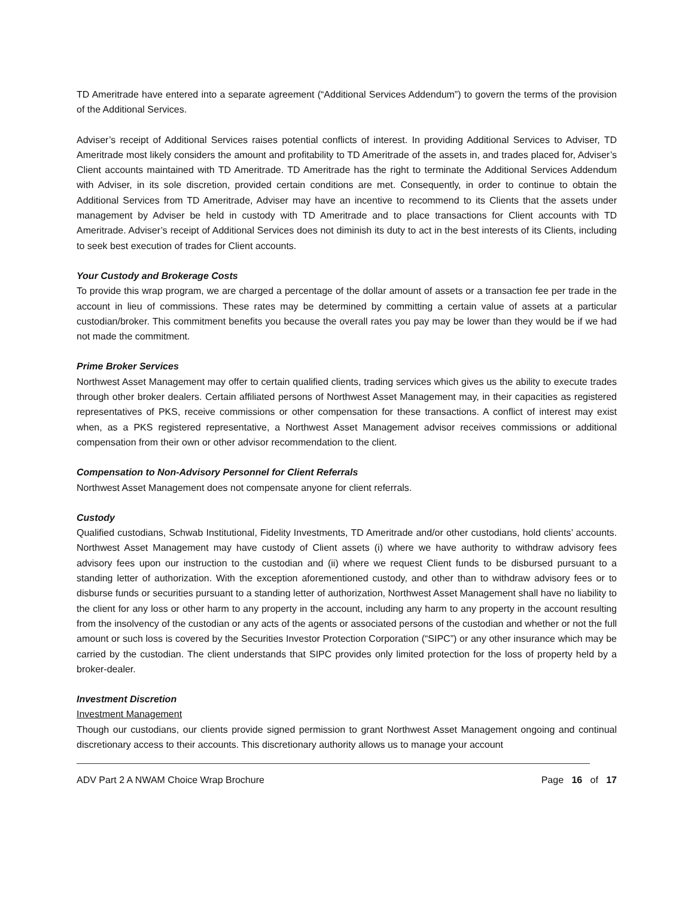TD Ameritrade have entered into a separate agreement (“Additional Services Addendum”) to govern the terms of the provision of the Additional Services.
Adviser’s receipt of Additional Services raises potential conflicts of interest. In providing Additional Services to Adviser, TD Ameritrade most likely considers the amount and profitability to TD Ameritrade of the assets in, and trades placed for, Adviser’s Client accounts maintained with TD Ameritrade. TD Ameritrade has the right to terminate the Additional Services Addendum with Adviser, in its sole discretion, provided certain conditions are met. Consequently, in order to continue to obtain the Additional Services from TD Ameritrade, Adviser may have an incentive to recommend to its Clients that the assets under management by Adviser be held in custody with TD Ameritrade and to place transactions for Client accounts with TD Ameritrade. Adviser’s receipt of Additional Services does not diminish its duty to act in the best interests of its Clients, including to seek best execution of trades for Client accounts.
Your Custody and Brokerage Costs
To provide this wrap program, we are charged a percentage of the dollar amount of assets or a transaction fee per trade in the account in lieu of commissions. These rates may be determined by committing a certain value of assets at a particular custodian/broker. This commitment benefits you because the overall rates you pay may be lower than they would be if we had not made the commitment.
Prime Broker Services
Northwest Asset Management may offer to certain qualified clients, trading services which gives us the ability to execute trades through other broker dealers. Certain affiliated persons of Northwest Asset Management may, in their capacities as registered representatives of PKS, receive commissions or other compensation for these transactions. A conflict of interest may exist when, as a PKS registered representative, a Northwest Asset Management advisor receives commissions or additional compensation from their own or other advisor recommendation to the client.
Compensation to Non-Advisory Personnel for Client Referrals
Northwest Asset Management does not compensate anyone for client referrals.
Custody
Qualified custodians, Schwab Institutional, Fidelity Investments, TD Ameritrade and/or other custodians, hold clients’ accounts. Northwest Asset Management may have custody of Client assets (i) where we have authority to withdraw advisory fees advisory fees upon our instruction to the custodian and (ii) where we request Client funds to be disbursed pursuant to a standing letter of authorization. With the exception aforementioned custody, and other than to withdraw advisory fees or to disburse funds or securities pursuant to a standing letter of authorization, Northwest Asset Management shall have no liability to the client for any loss or other harm to any property in the account, including any harm to any property in the account resulting from the insolvency of the custodian or any acts of the agents or associated persons of the custodian and whether or not the full amount or such loss is covered by the Securities Investor Protection Corporation (“SIPC”) or any other insurance which may be carried by the custodian. The client understands that SIPC provides only limited protection for the loss of property held by a broker-dealer.
Investment Discretion
Investment Management
Though our custodians, our clients provide signed permission to grant Northwest Asset Management ongoing and continual discretionary access to their accounts. This discretionary authority allows us to manage your account
ADV Part 2 A NWAM Choice Wrap Brochure Page 16 of 17